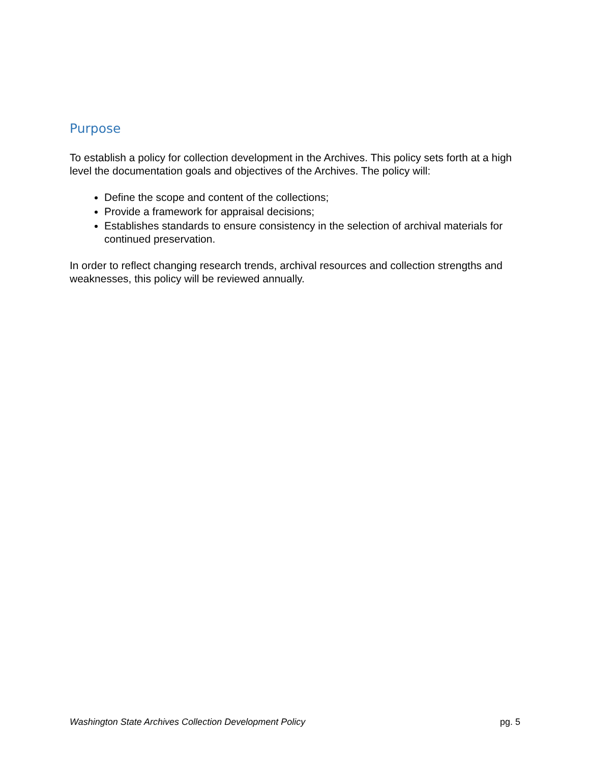Purpose
To establish a policy for collection development in the Archives. This policy sets forth at a high level the documentation goals and objectives of the Archives. The policy will:
Define the scope and content of the collections;
Provide a framework for appraisal decisions;
Establishes standards to ensure consistency in the selection of archival materials for continued preservation.
In order to reflect changing research trends, archival resources and collection strengths and weaknesses, this policy will be reviewed annually.
Washington State Archives Collection Development Policy pg. 5